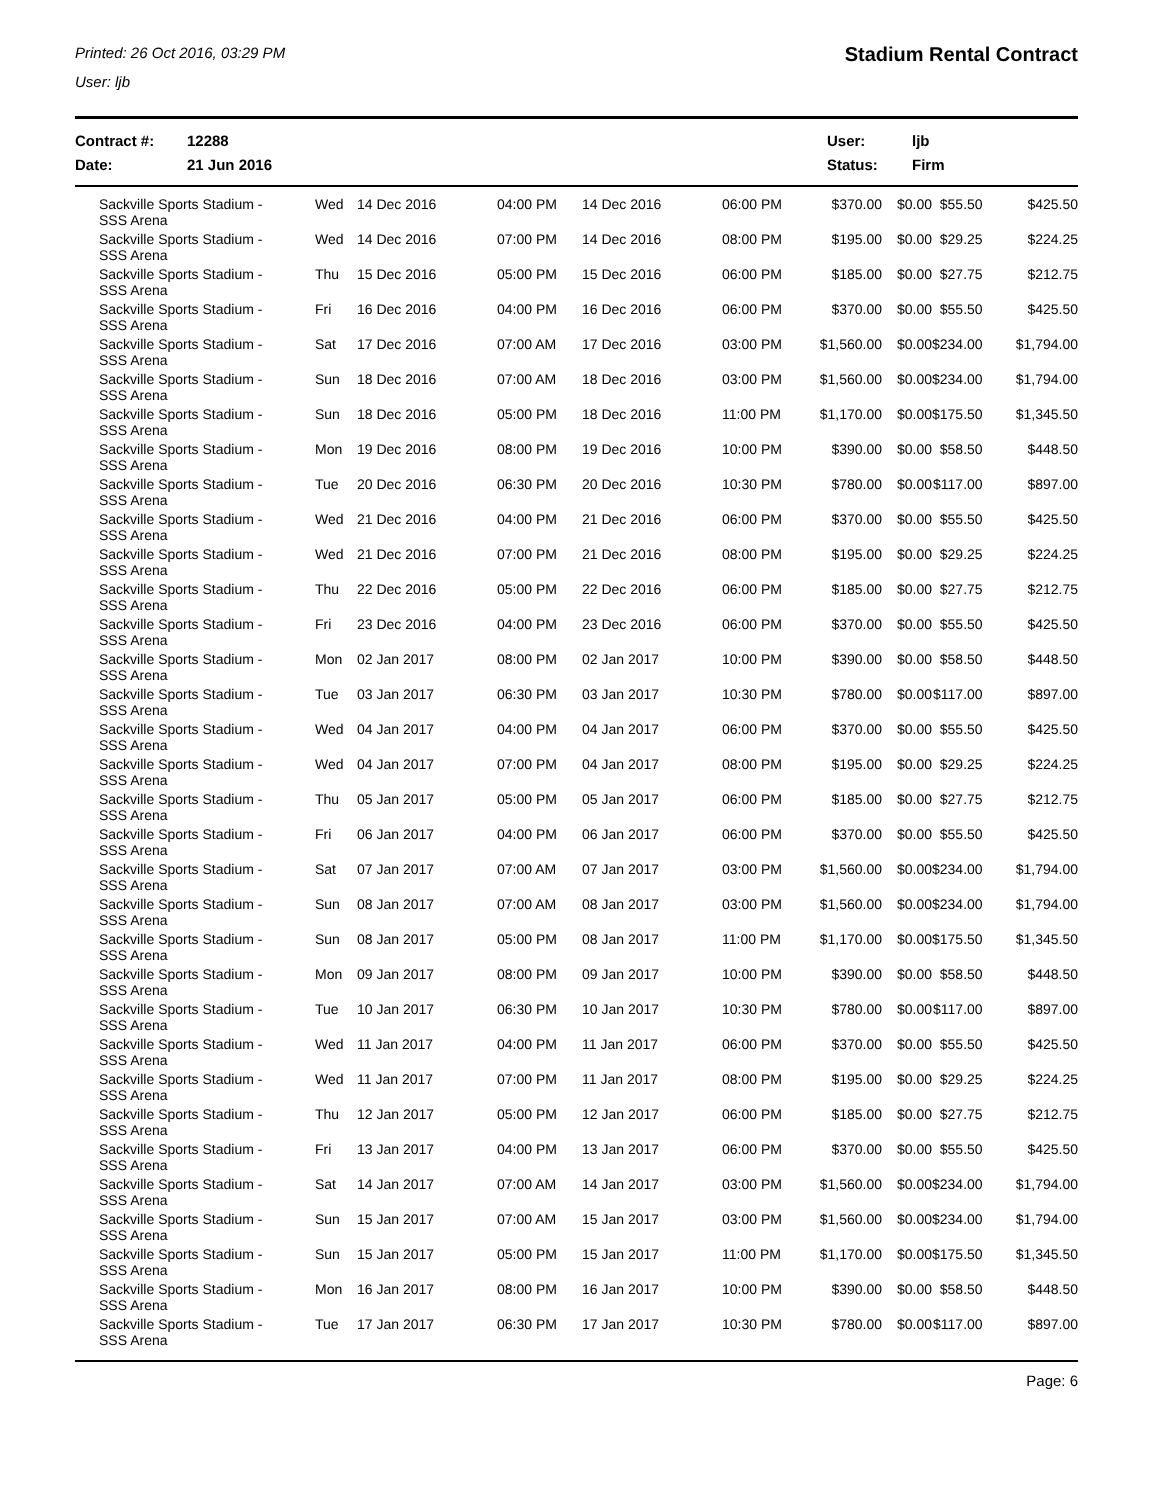Printed: 26 Oct 2016, 03:29 PM
User: ljb
Stadium Rental Contract
Contract #:
Date:
12288
21 Jun 2016
User:
Status:
ljb
Firm
| Sackville Sports Stadium - SSS Arena | Wed | 14 Dec 2016 | 04:00 PM | 14 Dec 2016 | 06:00 PM | $370.00 | $0.00 | $55.50 | $425.50 |
| Sackville Sports Stadium - SSS Arena | Wed | 14 Dec 2016 | 07:00 PM | 14 Dec 2016 | 08:00 PM | $195.00 | $0.00 | $29.25 | $224.25 |
| Sackville Sports Stadium - SSS Arena | Thu | 15 Dec 2016 | 05:00 PM | 15 Dec 2016 | 06:00 PM | $185.00 | $0.00 | $27.75 | $212.75 |
| Sackville Sports Stadium - SSS Arena | Fri | 16 Dec 2016 | 04:00 PM | 16 Dec 2016 | 06:00 PM | $370.00 | $0.00 | $55.50 | $425.50 |
| Sackville Sports Stadium - SSS Arena | Sat | 17 Dec 2016 | 07:00 AM | 17 Dec 2016 | 03:00 PM | $1,560.00 | $0.00 | $234.00 | $1,794.00 |
| Sackville Sports Stadium - SSS Arena | Sun | 18 Dec 2016 | 07:00 AM | 18 Dec 2016 | 03:00 PM | $1,560.00 | $0.00 | $234.00 | $1,794.00 |
| Sackville Sports Stadium - SSS Arena | Sun | 18 Dec 2016 | 05:00 PM | 18 Dec 2016 | 11:00 PM | $1,170.00 | $0.00 | $175.50 | $1,345.50 |
| Sackville Sports Stadium - SSS Arena | Mon | 19 Dec 2016 | 08:00 PM | 19 Dec 2016 | 10:00 PM | $390.00 | $0.00 | $58.50 | $448.50 |
| Sackville Sports Stadium - SSS Arena | Tue | 20 Dec 2016 | 06:30 PM | 20 Dec 2016 | 10:30 PM | $780.00 | $0.00 | $117.00 | $897.00 |
| Sackville Sports Stadium - SSS Arena | Wed | 21 Dec 2016 | 04:00 PM | 21 Dec 2016 | 06:00 PM | $370.00 | $0.00 | $55.50 | $425.50 |
| Sackville Sports Stadium - SSS Arena | Wed | 21 Dec 2016 | 07:00 PM | 21 Dec 2016 | 08:00 PM | $195.00 | $0.00 | $29.25 | $224.25 |
| Sackville Sports Stadium - SSS Arena | Thu | 22 Dec 2016 | 05:00 PM | 22 Dec 2016 | 06:00 PM | $185.00 | $0.00 | $27.75 | $212.75 |
| Sackville Sports Stadium - SSS Arena | Fri | 23 Dec 2016 | 04:00 PM | 23 Dec 2016 | 06:00 PM | $370.00 | $0.00 | $55.50 | $425.50 |
| Sackville Sports Stadium - SSS Arena | Mon | 02 Jan 2017 | 08:00 PM | 02 Jan 2017 | 10:00 PM | $390.00 | $0.00 | $58.50 | $448.50 |
| Sackville Sports Stadium - SSS Arena | Tue | 03 Jan 2017 | 06:30 PM | 03 Jan 2017 | 10:30 PM | $780.00 | $0.00 | $117.00 | $897.00 |
| Sackville Sports Stadium - SSS Arena | Wed | 04 Jan 2017 | 04:00 PM | 04 Jan 2017 | 06:00 PM | $370.00 | $0.00 | $55.50 | $425.50 |
| Sackville Sports Stadium - SSS Arena | Wed | 04 Jan 2017 | 07:00 PM | 04 Jan 2017 | 08:00 PM | $195.00 | $0.00 | $29.25 | $224.25 |
| Sackville Sports Stadium - SSS Arena | Thu | 05 Jan 2017 | 05:00 PM | 05 Jan 2017 | 06:00 PM | $185.00 | $0.00 | $27.75 | $212.75 |
| Sackville Sports Stadium - SSS Arena | Fri | 06 Jan 2017 | 04:00 PM | 06 Jan 2017 | 06:00 PM | $370.00 | $0.00 | $55.50 | $425.50 |
| Sackville Sports Stadium - SSS Arena | Sat | 07 Jan 2017 | 07:00 AM | 07 Jan 2017 | 03:00 PM | $1,560.00 | $0.00 | $234.00 | $1,794.00 |
| Sackville Sports Stadium - SSS Arena | Sun | 08 Jan 2017 | 07:00 AM | 08 Jan 2017 | 03:00 PM | $1,560.00 | $0.00 | $234.00 | $1,794.00 |
| Sackville Sports Stadium - SSS Arena | Sun | 08 Jan 2017 | 05:00 PM | 08 Jan 2017 | 11:00 PM | $1,170.00 | $0.00 | $175.50 | $1,345.50 |
| Sackville Sports Stadium - SSS Arena | Mon | 09 Jan 2017 | 08:00 PM | 09 Jan 2017 | 10:00 PM | $390.00 | $0.00 | $58.50 | $448.50 |
| Sackville Sports Stadium - SSS Arena | Tue | 10 Jan 2017 | 06:30 PM | 10 Jan 2017 | 10:30 PM | $780.00 | $0.00 | $117.00 | $897.00 |
| Sackville Sports Stadium - SSS Arena | Wed | 11 Jan 2017 | 04:00 PM | 11 Jan 2017 | 06:00 PM | $370.00 | $0.00 | $55.50 | $425.50 |
| Sackville Sports Stadium - SSS Arena | Wed | 11 Jan 2017 | 07:00 PM | 11 Jan 2017 | 08:00 PM | $195.00 | $0.00 | $29.25 | $224.25 |
| Sackville Sports Stadium - SSS Arena | Thu | 12 Jan 2017 | 05:00 PM | 12 Jan 2017 | 06:00 PM | $185.00 | $0.00 | $27.75 | $212.75 |
| Sackville Sports Stadium - SSS Arena | Fri | 13 Jan 2017 | 04:00 PM | 13 Jan 2017 | 06:00 PM | $370.00 | $0.00 | $55.50 | $425.50 |
| Sackville Sports Stadium - SSS Arena | Sat | 14 Jan 2017 | 07:00 AM | 14 Jan 2017 | 03:00 PM | $1,560.00 | $0.00 | $234.00 | $1,794.00 |
| Sackville Sports Stadium - SSS Arena | Sun | 15 Jan 2017 | 07:00 AM | 15 Jan 2017 | 03:00 PM | $1,560.00 | $0.00 | $234.00 | $1,794.00 |
| Sackville Sports Stadium - SSS Arena | Sun | 15 Jan 2017 | 05:00 PM | 15 Jan 2017 | 11:00 PM | $1,170.00 | $0.00 | $175.50 | $1,345.50 |
| Sackville Sports Stadium - SSS Arena | Mon | 16 Jan 2017 | 08:00 PM | 16 Jan 2017 | 10:00 PM | $390.00 | $0.00 | $58.50 | $448.50 |
| Sackville Sports Stadium - SSS Arena | Tue | 17 Jan 2017 | 06:30 PM | 17 Jan 2017 | 10:30 PM | $780.00 | $0.00 | $117.00 | $897.00 |
Page: 6